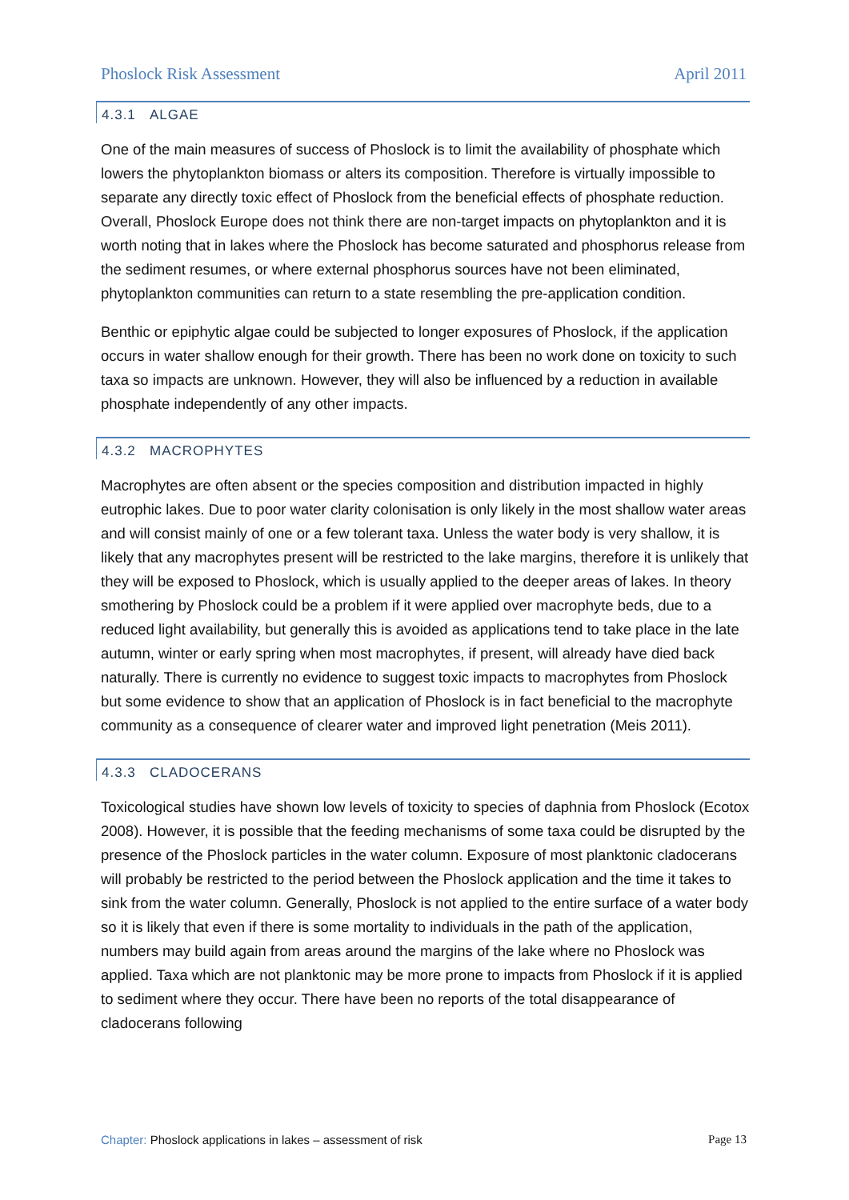Phoslock Risk Assessment April 2011
4.3.1 ALGAE
One of the main measures of success of Phoslock is to limit the availability of phosphate which lowers the phytoplankton biomass or alters its composition. Therefore is virtually impossible to separate any directly toxic effect of Phoslock from the beneficial effects of phosphate reduction. Overall, Phoslock Europe does not think there are non-target impacts on phytoplankton and it is worth noting that in lakes where the Phoslock has become saturated and phosphorus release from the sediment resumes, or where external phosphorus sources have not been eliminated, phytoplankton communities can return to a state resembling the pre-application condition.
Benthic or epiphytic algae could be subjected to longer exposures of Phoslock, if the application occurs in water shallow enough for their growth. There has been no work done on toxicity to such taxa so impacts are unknown. However, they will also be influenced by a reduction in available phosphate independently of any other impacts.
4.3.2 MACROPHYTES
Macrophytes are often absent or the species composition and distribution impacted in highly eutrophic lakes. Due to poor water clarity colonisation is only likely in the most shallow water areas and will consist mainly of one or a few tolerant taxa. Unless the water body is very shallow, it is likely that any macrophytes present will be restricted to the lake margins, therefore it is unlikely that they will be exposed to Phoslock, which is usually applied to the deeper areas of lakes. In theory smothering by Phoslock could be a problem if it were applied over macrophyte beds, due to a reduced light availability, but generally this is avoided as applications tend to take place in the late autumn, winter or early spring when most macrophytes, if present, will already have died back naturally. There is currently no evidence to suggest toxic impacts to macrophytes from Phoslock but some evidence to show that an application of Phoslock is in fact beneficial to the macrophyte community as a consequence of clearer water and improved light penetration (Meis 2011).
4.3.3 CLADOCERANS
Toxicological studies have shown low levels of toxicity to species of daphnia from Phoslock (Ecotox 2008). However, it is possible that the feeding mechanisms of some taxa could be disrupted by the presence of the Phoslock particles in the water column. Exposure of most planktonic cladocerans will probably be restricted to the period between the Phoslock application and the time it takes to sink from the water column. Generally, Phoslock is not applied to the entire surface of a water body so it is likely that even if there is some mortality to individuals in the path of the application, numbers may build again from areas around the margins of the lake where no Phoslock was applied. Taxa which are not planktonic may be more prone to impacts from Phoslock if it is applied to sediment where they occur. There have been no reports of the total disappearance of cladocerans following
Chapter: Phoslock applications in lakes – assessment of risk Page 13